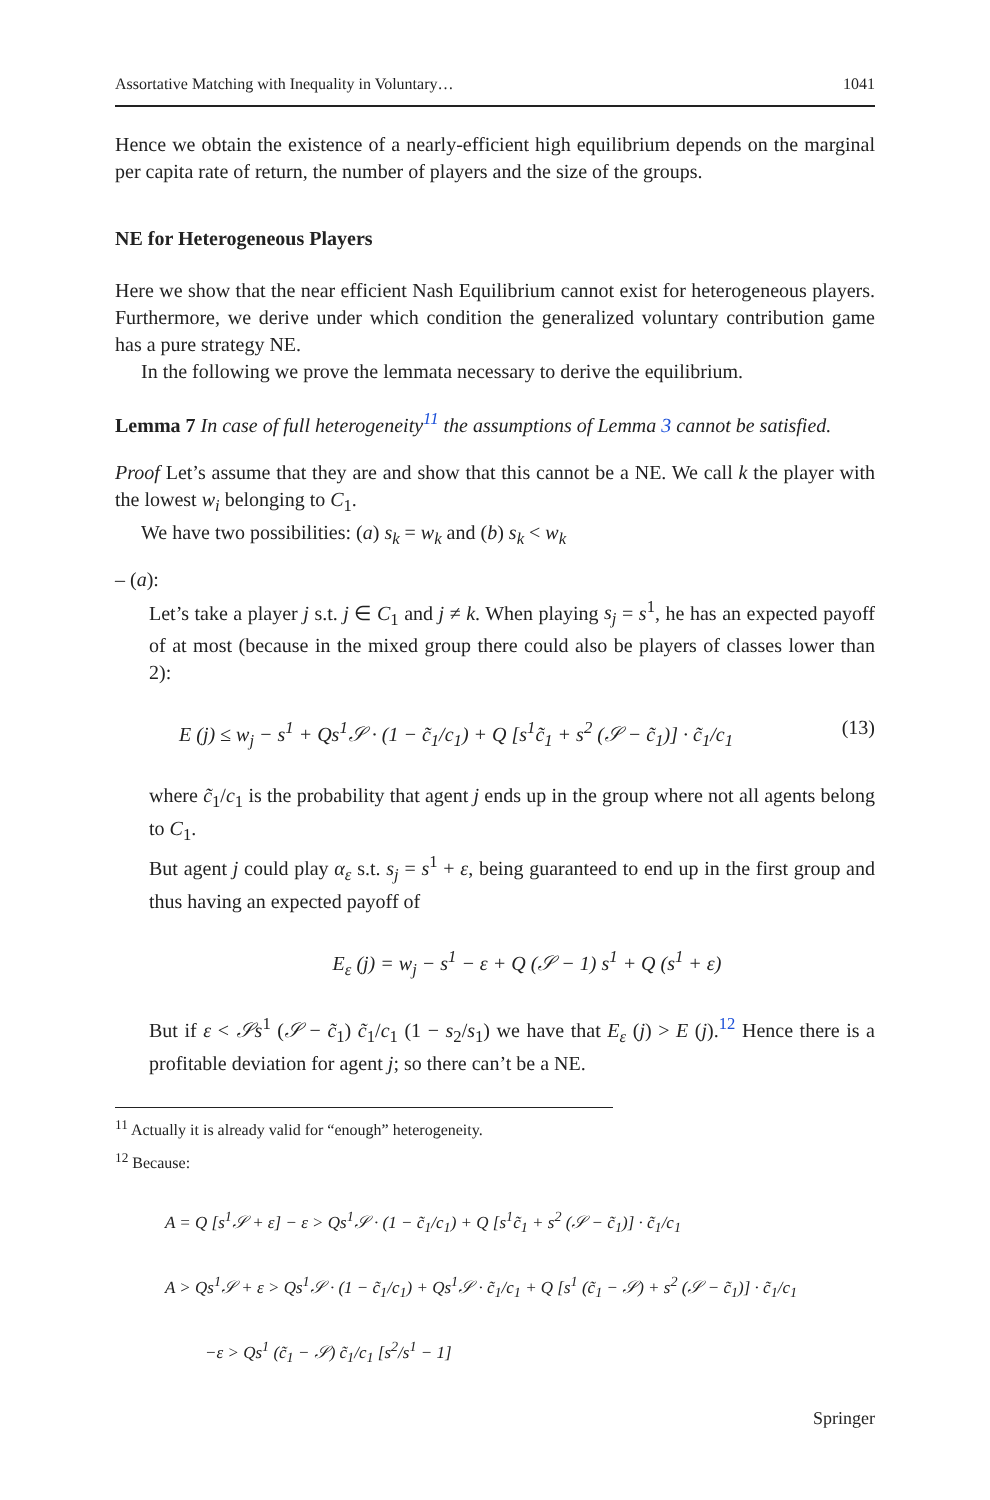Assortative Matching with Inequality in Voluntary… 1041
Hence we obtain the existence of a nearly-efficient high equilibrium depends on the marginal per capita rate of return, the number of players and the size of the groups.
NE for Heterogeneous Players
Here we show that the near efficient Nash Equilibrium cannot exist for heterogeneous players. Furthermore, we derive under which condition the generalized voluntary contribution game has a pure strategy NE.
In the following we prove the lemmata necessary to derive the equilibrium.
Lemma 7 In case of full heterogeneity<sup>11</sup> the assumptions of Lemma 3 cannot be satisfied.
Proof Let’s assume that they are and show that this cannot be a NE. We call k the player with the lowest w<sub>i</sub> belonging to C<sub>1</sub>.
We have two possibilities: (a) s<sub>k</sub> = w<sub>k</sub> and (b) s<sub>k</sub> < w<sub>k</sub>
– (a):
Let’s take a player j s.t. j ∈ C<sub>1</sub> and j ≠ k. When playing s<sub>j</sub> = s<sup>1</sup>, he has an expected payoff of at most (because in the mixed group there could also be players of classes lower than 2):
E (j) ≤ w<sub>j</sub> − s<sup>1</sup> + Qs<sup>1</sup>𝒮 · (1 − c̃<sub>1</sub>/c<sub>1</sub>) + Q [s<sup>1</sup>c̃<sub>1</sub> + s<sup>2</sup> (𝒮 − c̃<sub>1</sub>)] · c̃<sub>1</sub>/c<sub>1</sub> (13)
where c̃<sub>1</sub>/c<sub>1</sub> is the probability that agent j ends up in the group where not all agents belong to C<sub>1</sub>.
But agent j could play α<sub>ε</sub> s.t. s<sub>j</sub> = s<sup>1</sup> + ε, being guaranteed to end up in the first group and thus having an expected payoff of
E<sub>ε</sub> (j) = w<sub>j</sub> − s<sup>1</sup> − ε + Q (𝒮 − 1) s<sup>1</sup> + Q (s<sup>1</sup> + ε)
But if ε < 𝒮s<sup>1</sup> (𝒮 − c̃<sub>1</sub>) c̃<sub>1</sub>/c<sub>1</sub> (1 − s<sub>2</sub>/s<sub>1</sub>) we have that E<sub>ε</sub> (j) > E (j).<sup>12</sup> Hence there is a profitable deviation for agent j; so there can’t be a NE.
<sup>11</sup> Actually it is already valid for “enough” heterogeneity.
<sup>12</sup> Because:
A = Q [s<sup>1</sup>𝒮 + ε] − ε > Qs<sup>1</sup>𝒮 · (1 − c̃<sub>1</sub>/c<sub>1</sub>) + Q [s<sup>1</sup>c̃<sub>1</sub> + s<sup>2</sup> (𝒮 − c̃<sub>1</sub>)] · c̃<sub>1</sub>/c<sub>1</sub>
A > Qs<sup>1</sup>𝒮 + ε > Qs<sup>1</sup>𝒮 · (1 − c̃<sub>1</sub>/c<sub>1</sub>) + Qs<sup>1</sup>𝒮 · c̃<sub>1</sub>/c<sub>1</sub> + Q [s<sup>1</sup> (c̃<sub>1</sub> − 𝒮) + s<sup>2</sup> (𝒮 − c̃<sub>1</sub>)] · c̃<sub>1</sub>/c<sub>1</sub>
−ε > Qs<sup>1</sup> (c̃<sub>1</sub> − 𝒮) c̃<sub>1</sub>/c<sub>1</sub> [s<sup>2</sup>/s<sup>1</sup> − 1]
Springer